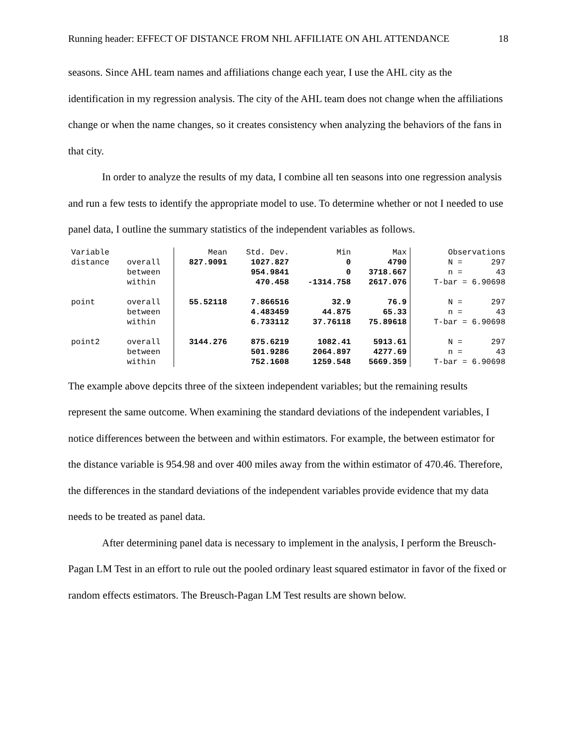Running header: EFFECT OF DISTANCE FROM NHL AFFILIATE ON AHL ATTENDANCE 18
seasons. Since AHL team names and affiliations change each year, I use the AHL city as the identification in my regression analysis. The city of the AHL team does not change when the affiliations change or when the name changes, so it creates consistency when analyzing the behaviors of the fans in that city.
In order to analyze the results of my data, I combine all ten seasons into one regression analysis and run a few tests to identify the appropriate model to use. To determine whether or not I needed to use panel data, I outline the summary statistics of the independent variables as follows.
| Variable | | Mean | Std. Dev. | Min | Max | Observations |
| --- | --- | --- | --- | --- | --- | --- |
| distance | overall | 827.9091 | 1027.827 | 0 | 4790 | N = 297 |
| | between | | 954.9841 | 0 | 3718.667 | n = 43 |
| | within | | 470.458 | -1314.758 | 2617.076 | T-bar = 6.90698 |
| point | overall | 55.52118 | 7.866516 | 32.9 | 76.9 | N = 297 |
| | between | | 4.483459 | 44.875 | 65.33 | n = 43 |
| | within | | 6.733112 | 37.76118 | 75.89618 | T-bar = 6.90698 |
| point2 | overall | 3144.276 | 875.6219 | 1082.41 | 5913.61 | N = 297 |
| | between | | 501.9286 | 2064.897 | 4277.69 | n = 43 |
| | within | | 752.1608 | 1259.548 | 5669.359 | T-bar = 6.90698 |
The example above depcits three of the sixteen independent variables; but the remaining results represent the same outcome. When examining the standard deviations of the independent variables, I notice differences between the between and within estimators. For example, the between estimator for the distance variable is 954.98 and over 400 miles away from the within estimator of 470.46. Therefore, the differences in the standard deviations of the independent variables provide evidence that my data needs to be treated as panel data.
After determining panel data is necessary to implement in the analysis, I perform the Breusch-Pagan LM Test in an effort to rule out the pooled ordinary least squared estimator in favor of the fixed or random effects estimators. The Breusch-Pagan LM Test results are shown below.